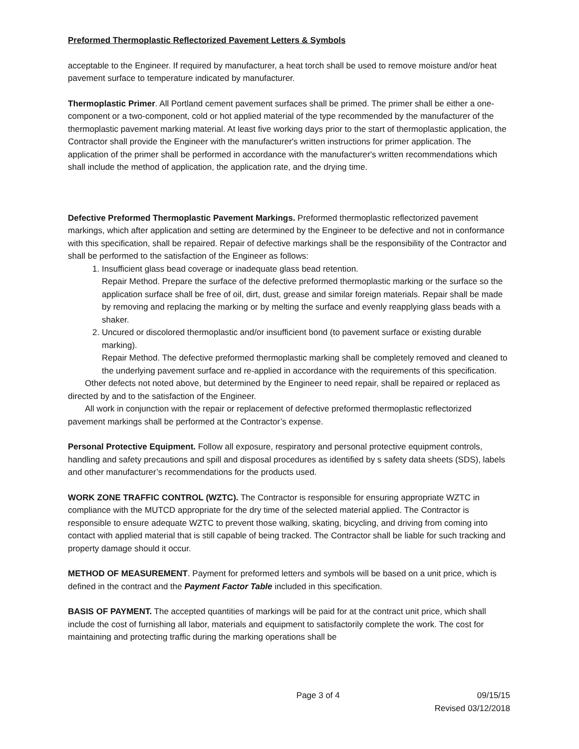Preformed Thermoplastic Reflectorized Pavement Letters & Symbols
acceptable to the Engineer. If required by manufacturer, a heat torch shall be used to remove moisture and/or heat pavement surface to temperature indicated by manufacturer.
Thermoplastic Primer. All Portland cement pavement surfaces shall be primed. The primer shall be either a one-component or a two-component, cold or hot applied material of the type recommended by the manufacturer of the thermoplastic pavement marking material. At least five working days prior to the start of thermoplastic application, the Contractor shall provide the Engineer with the manufacturer's written instructions for primer application. The application of the primer shall be performed in accordance with the manufacturer's written recommendations which shall include the method of application, the application rate, and the drying time.
Defective Preformed Thermoplastic Pavement Markings. Preformed thermoplastic reflectorized pavement markings, which after application and setting are determined by the Engineer to be defective and not in conformance with this specification, shall be repaired. Repair of defective markings shall be the responsibility of the Contractor and shall be performed to the satisfaction of the Engineer as follows:
1. Insufficient glass bead coverage or inadequate glass bead retention.
Repair Method. Prepare the surface of the defective preformed thermoplastic marking or the surface so the application surface shall be free of oil, dirt, dust, grease and similar foreign materials. Repair shall be made by removing and replacing the marking or by melting the surface and evenly reapplying glass beads with a shaker.
2. Uncured or discolored thermoplastic and/or insufficient bond (to pavement surface or existing durable marking).
Repair Method. The defective preformed thermoplastic marking shall be completely removed and cleaned to the underlying pavement surface and re-applied in accordance with the requirements of this specification.
Other defects not noted above, but determined by the Engineer to need repair, shall be repaired or replaced as directed by and to the satisfaction of the Engineer.
All work in conjunction with the repair or replacement of defective preformed thermoplastic reflectorized pavement markings shall be performed at the Contractor’s expense.
Personal Protective Equipment. Follow all exposure, respiratory and personal protective equipment controls, handling and safety precautions and spill and disposal procedures as identified by s safety data sheets (SDS), labels and other manufacturer’s recommendations for the products used.
WORK ZONE TRAFFIC CONTROL (WZTC). The Contractor is responsible for ensuring appropriate WZTC in compliance with the MUTCD appropriate for the dry time of the selected material applied. The Contractor is responsible to ensure adequate WZTC to prevent those walking, skating, bicycling, and driving from coming into contact with applied material that is still capable of being tracked. The Contractor shall be liable for such tracking and property damage should it occur.
METHOD OF MEASUREMENT. Payment for preformed letters and symbols will be based on a unit price, which is defined in the contract and the Payment Factor Table included in this specification.
BASIS OF PAYMENT. The accepted quantities of markings will be paid for at the contract unit price, which shall include the cost of furnishing all labor, materials and equipment to satisfactorily complete the work. The cost for maintaining and protecting traffic during the marking operations shall be
Page 3 of 4 09/15/15
Revised 03/12/2018